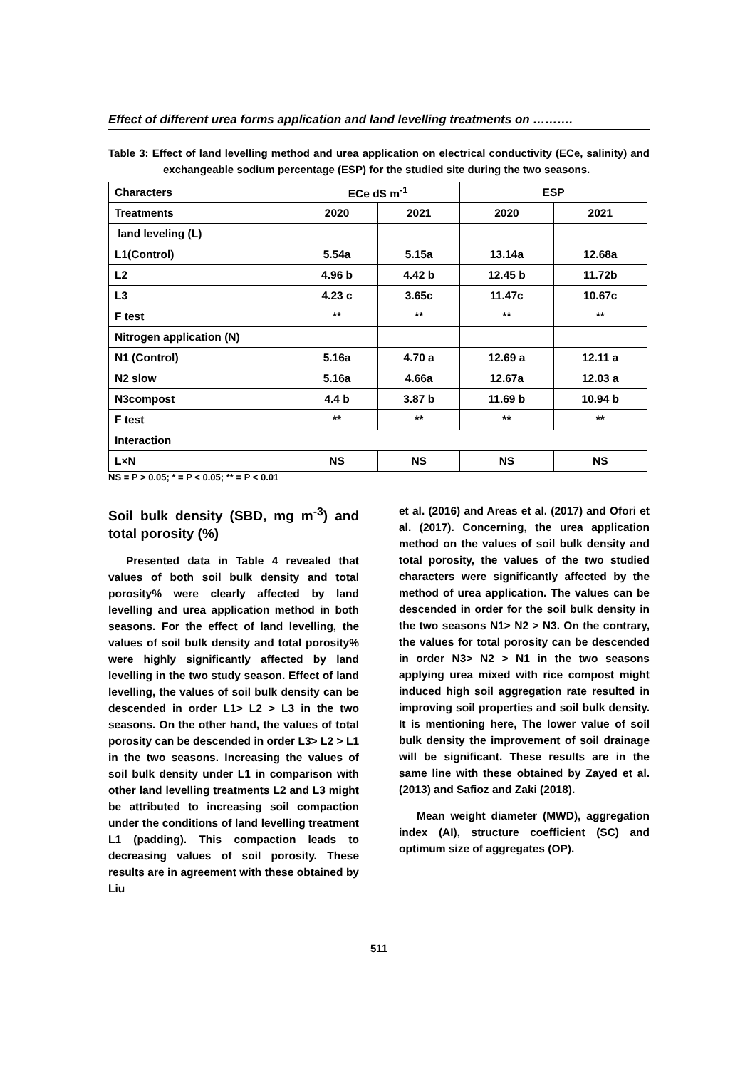Effect of different urea forms application and land levelling treatments on ……….
Table 3: Effect of land levelling method and urea application on electrical conductivity (ECe, salinity) and exchangeable sodium percentage (ESP) for the studied site during the two seasons.
| Characters | ECe dS m<sup>-1</sup> | | ESP | |
| Treatments | 2020 | 2021 | 2020 | 2021 |
| land leveling (L) | | | | |
| L1(Control) | 5.54a | 5.15a | 13.14a | 12.68a |
| L2 | 4.96 b | 4.42 b | 12.45 b | 11.72b |
| L3 | 4.23 c | 3.65c | 11.47c | 10.67c |
| F test | ** | ** | ** | ** |
| Nitrogen application (N) | | | | |
| N1 (Control) | 5.16a | 4.70 a | 12.69 a | 12.11 a |
| N2 slow | 5.16a | 4.66a | 12.67a | 12.03 a |
| N3compost | 4.4 b | 3.87 b | 11.69 b | 10.94 b |
| F test | ** | ** | ** | ** |
| Interaction | | | | |
| L×N | NS | NS | NS | NS |
NS = P > 0.05; * = P < 0.05; ** = P < 0.01
Soil bulk density (SBD, mg m<sup>-3</sup>) and total porosity (%)
Presented data in Table 4 revealed that values of both soil bulk density and total porosity% were clearly affected by land levelling and urea application method in both seasons. For the effect of land levelling, the values of soil bulk density and total porosity% were highly significantly affected by land levelling in the two study season. Effect of land levelling, the values of soil bulk density can be descended in order L1> L2 > L3 in the two seasons. On the other hand, the values of total porosity can be descended in order L3> L2 > L1 in the two seasons. Increasing the values of soil bulk density under L1 in comparison with other land levelling treatments L2 and L3 might be attributed to increasing soil compaction under the conditions of land levelling treatment L1 (padding). This compaction leads to decreasing values of soil porosity. These results are in agreement with these obtained by Liu
et al. (2016) and Areas et al. (2017) and Ofori et al. (2017). Concerning, the urea application method on the values of soil bulk density and total porosity, the values of the two studied characters were significantly affected by the method of urea application. The values can be descended in order for the soil bulk density in the two seasons N1> N2 > N3. On the contrary, the values for total porosity can be descended in order N3> N2 > N1 in the two seasons applying urea mixed with rice compost might induced high soil aggregation rate resulted in improving soil properties and soil bulk density. It is mentioning here, The lower value of soil bulk density the improvement of soil drainage will be significant. These results are in the same line with these obtained by Zayed et al. (2013) and Safioz and Zaki (2018).
Mean weight diameter (MWD), aggregation index (AI), structure coefficient (SC) and optimum size of aggregates (OP).
511